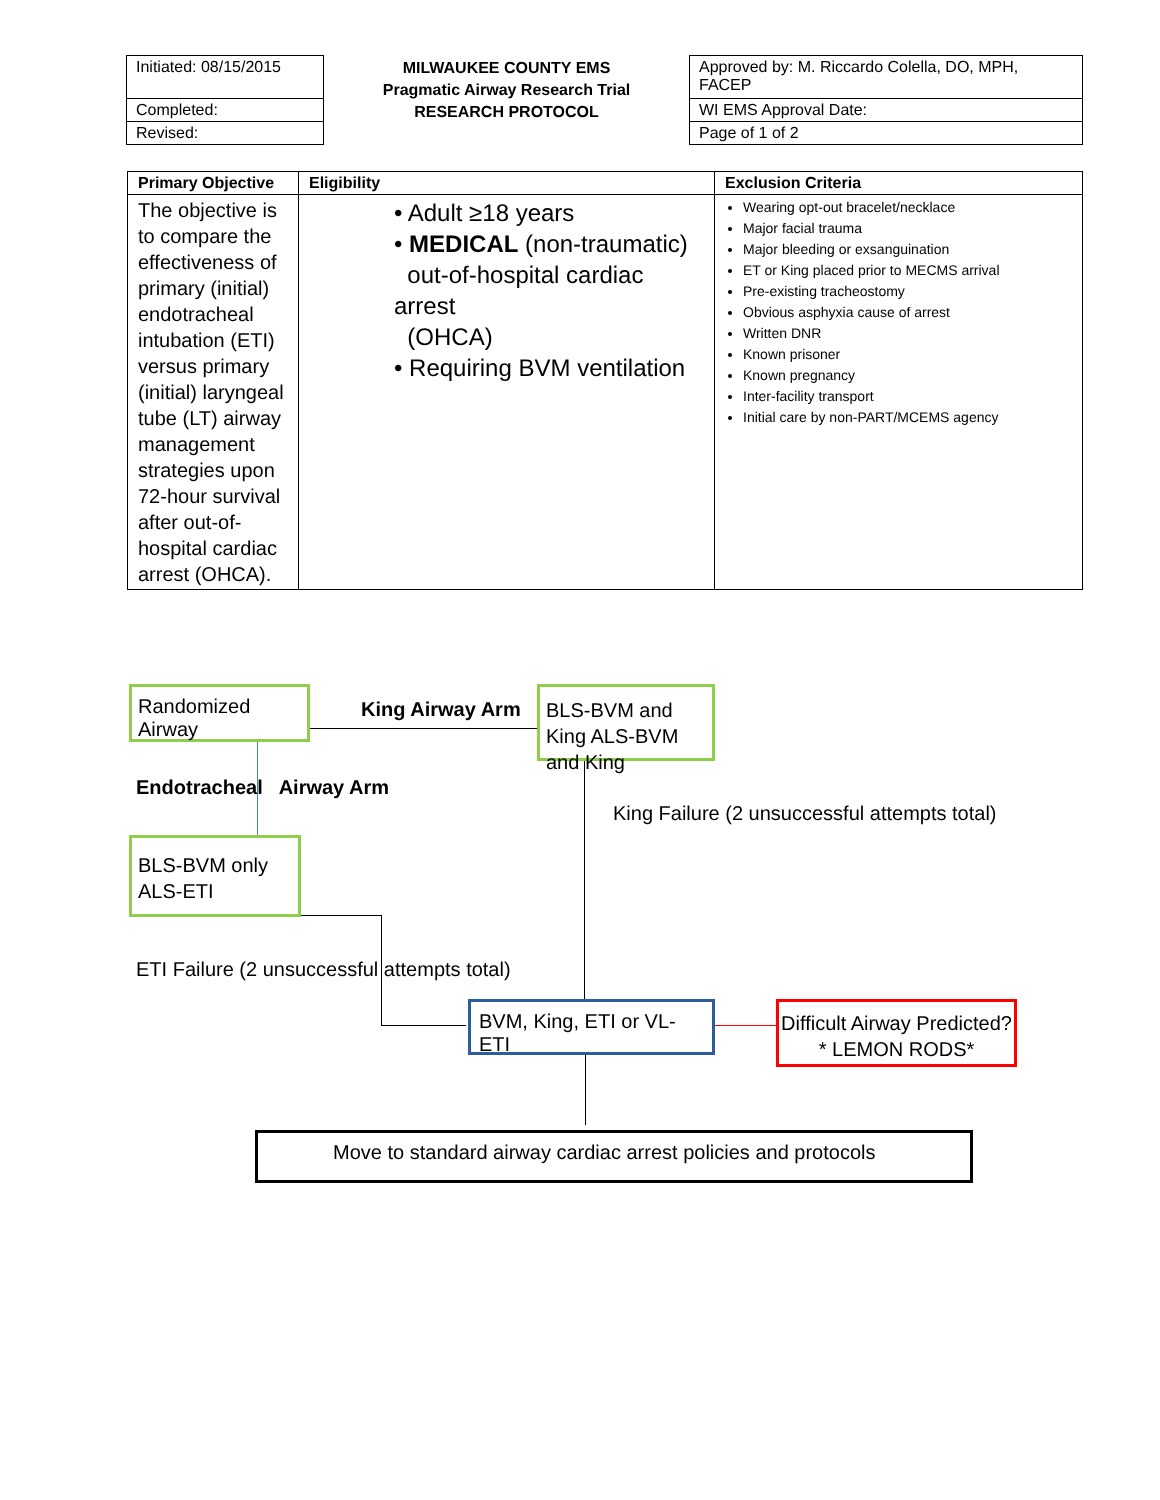Initiated: 08/15/2015
Completed:
Revised:
MILWAUKEE COUNTY EMS
Pragmatic Airway Research Trial
RESEARCH PROTOCOL
Approved by: M. Riccardo Colella, DO, MPH, FACEP
WI EMS Approval Date:
Page of 1 of 2
| Primary Objective | Eligibility | Exclusion Criteria |
| --- | --- | --- |
| The objective is to compare the effectiveness of primary (initial) endotracheal intubation (ETI) versus primary (initial) laryngeal tube (LT) airway management strategies upon 72-hour survival after out-of-hospital cardiac arrest (OHCA). | • Adult ≥18 years • MEDICAL (non-traumatic) out-of-hospital cardiac arrest (OHCA) • Requiring BVM ventilation | Wearing opt-out bracelet/necklace Major facial trauma Major bleeding or exsanguination ET or King placed prior to MECMS arrival Pre-existing tracheostomy Obvious asphyxia cause of arrest Written DNR Known prisoner Known pregnancy Inter-facility transport Initial care by non-PART/MCEMS agency |
Randomized Airway
King Airway Arm
BLS-BVM and King ALS-BVM and King
Endotracheal Airway Arm
King Failure (2 unsuccessful attempts total)
BLS-BVM only
ALS-ETI
ETI Failure (2 unsuccessful attempts total)
BVM, King, ETI or VL-ETI
Difficult Airway Predicted?* LEMON RODS*
Move to standard airway cardiac arrest policies and protocols